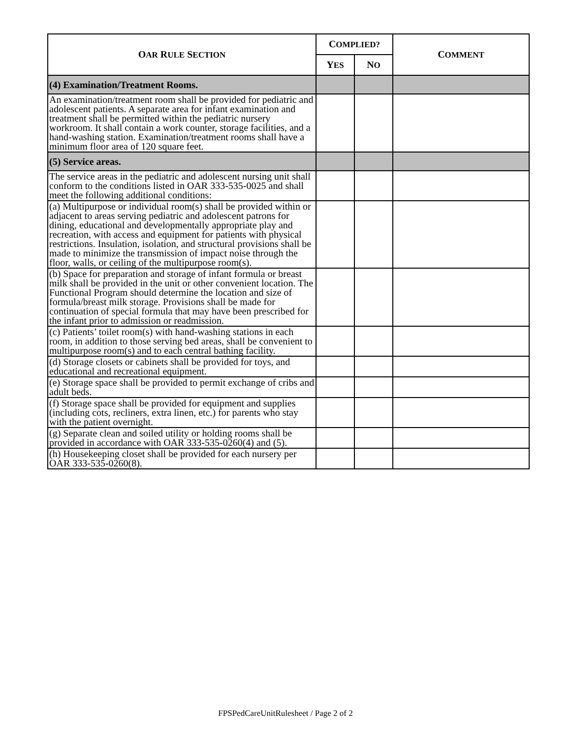| O AR R ULE S ECTION | C OMPLIED? | | C OMMENT |
| --- | --- | --- | --- |
| | Y ES | N O | |
| (4) Examination/Treatment Rooms. | | | |
| An examination/treatment room shall be provided for pediatric and adolescent patients. A separate area for infant examination and treatment shall be permitted within the pediatric nursery workroom. It shall contain a work counter, storage facilities, and a hand-washing station. Examination/treatment rooms shall have a minimum floor area of 120 square feet. | | | |
| (5) Service areas. | | | |
| The service areas in the pediatric and adolescent nursing unit shall conform to the conditions listed in OAR 333-535-0025 and shall meet the following additional conditions: | | | |
| (a) Multipurpose or individual room(s) shall be provided within or adjacent to areas serving pediatric and adolescent patrons for dining, educational and developmentally appropriate play and recreation, with access and equipment for patients with physical restrictions. Insulation, isolation, and structural provisions shall be made to minimize the transmission of impact noise through the floor, walls, or ceiling of the multipurpose room(s). | | | |
| (b) Space for preparation and storage of infant formula or breast milk shall be provided in the unit or other convenient location. The Functional Program should determine the location and size of formula/breast milk storage. Provisions shall be made for continuation of special formula that may have been prescribed for the infant prior to admission or readmission. | | | |
| (c) Patients’ toilet room(s) with hand-washing stations in each room, in addition to those serving bed areas, shall be convenient to multipurpose room(s) and to each central bathing facility. | | | |
| (d) Storage closets or cabinets shall be provided for toys, and educational and recreational equipment. | | | |
| (e) Storage space shall be provided to permit exchange of cribs and adult beds. | | | |
| (f) Storage space shall be provided for equipment and supplies (including cots, recliners, extra linen, etc.) for parents who stay with the patient overnight. | | | |
| (g) Separate clean and soiled utility or holding rooms shall be provided in accordance with OAR 333-535-0260(4) and (5). | | | |
| (h) Housekeeping closet shall be provided for each nursery per OAR 333-535-0260(8). | | | |
FPSPedCareUnitRulesheet / Page 2 of 2